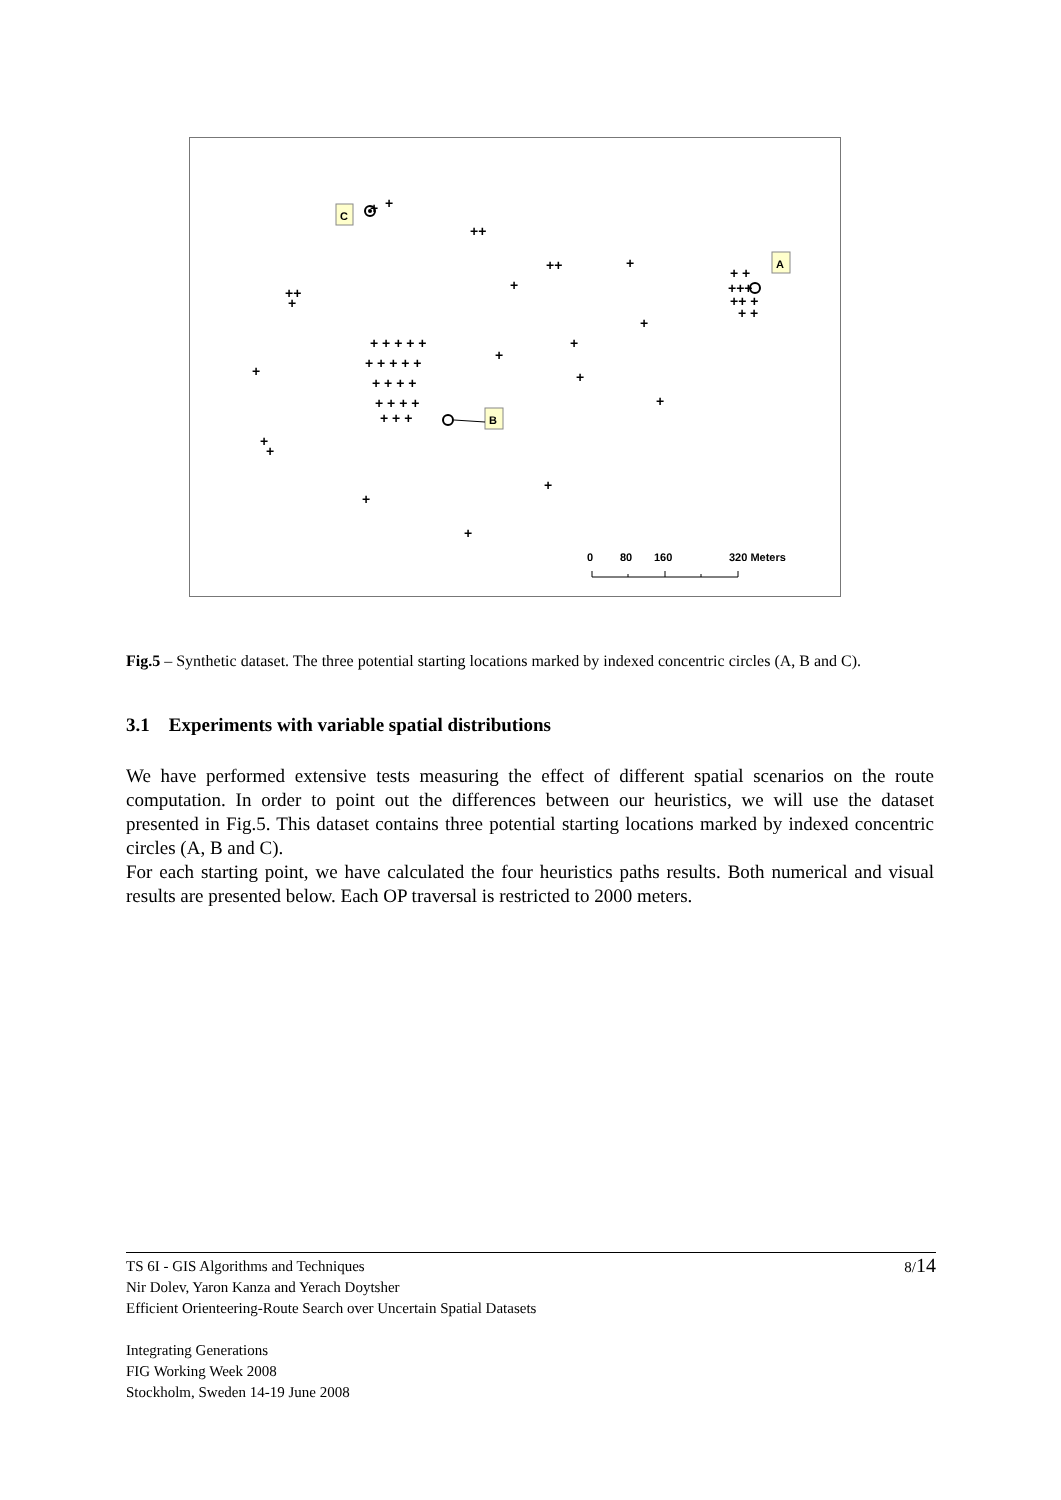+
+
++
++
+
+
++
+
+
+
+
+
+
+
+
+
+
+
+
+ + + + +
+ + + + +
+ + + +
+ + + +
+ + +
+ +
+++
++ +
+ +
C
A
B
0
80
160
320 Meters
Fig.5 – Synthetic dataset. The three potential starting locations marked by indexed concentric circles (A, B and C).
3.1 Experiments with variable spatial distributions
We have performed extensive tests measuring the effect of different spatial scenarios on the route computation. In order to point out the differences between our heuristics, we will use the dataset presented in Fig.5. This dataset contains three potential starting locations marked by indexed concentric circles (A, B and C).
For each starting point, we have calculated the four heuristics paths results. Both numerical and visual results are presented below. Each OP traversal is restricted to 2000 meters.
8/14 TS 6I - GIS Algorithms and Techniques
Nir Dolev, Yaron Kanza and Yerach Doytsher
Efficient Orienteering-Route Search over Uncertain Spatial Datasets
Integrating Generations
FIG Working Week 2008
Stockholm, Sweden 14-19 June 2008